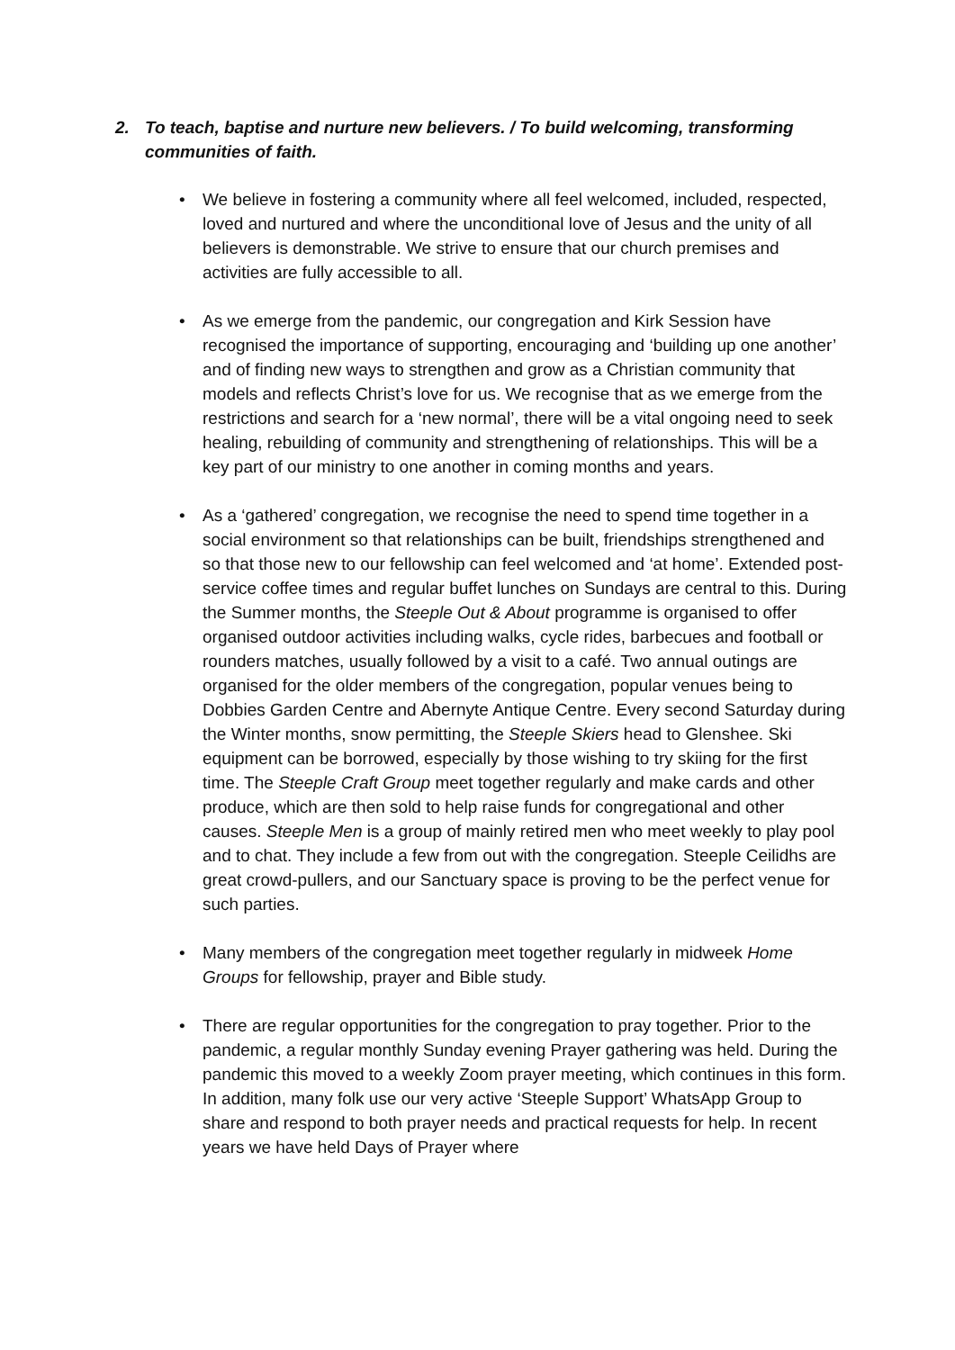2. To teach, baptise and nurture new believers. / To build welcoming, transforming communities of faith.
• We believe in fostering a community where all feel welcomed, included, respected, loved and nurtured and where the unconditional love of Jesus and the unity of all believers is demonstrable. We strive to ensure that our church premises and activities are fully accessible to all.
• As we emerge from the pandemic, our congregation and Kirk Session have recognised the importance of supporting, encouraging and ‘building up one another’ and of finding new ways to strengthen and grow as a Christian community that models and reflects Christ’s love for us. We recognise that as we emerge from the restrictions and search for a ‘new normal’, there will be a vital ongoing need to seek healing, rebuilding of community and strengthening of relationships. This will be a key part of our ministry to one another in coming months and years.
• As a ‘gathered’ congregation, we recognise the need to spend time together in a social environment so that relationships can be built, friendships strengthened and so that those new to our fellowship can feel welcomed and ‘at home’. Extended post-service coffee times and regular buffet lunches on Sundays are central to this. During the Summer months, the Steeple Out & About programme is organised to offer organised outdoor activities including walks, cycle rides, barbecues and football or rounders matches, usually followed by a visit to a café. Two annual outings are organised for the older members of the congregation, popular venues being to Dobbies Garden Centre and Abernyte Antique Centre. Every second Saturday during the Winter months, snow permitting, the Steeple Skiers head to Glenshee. Ski equipment can be borrowed, especially by those wishing to try skiing for the first time. The Steeple Craft Group meet together regularly and make cards and other produce, which are then sold to help raise funds for congregational and other causes. Steeple Men is a group of mainly retired men who meet weekly to play pool and to chat. They include a few from out with the congregation. Steeple Ceilidhs are great crowd-pullers, and our Sanctuary space is proving to be the perfect venue for such parties.
• Many members of the congregation meet together regularly in midweek Home Groups for fellowship, prayer and Bible study.
• There are regular opportunities for the congregation to pray together. Prior to the pandemic, a regular monthly Sunday evening Prayer gathering was held. During the pandemic this moved to a weekly Zoom prayer meeting, which continues in this form. In addition, many folk use our very active ‘Steeple Support’ WhatsApp Group to share and respond to both prayer needs and practical requests for help. In recent years we have held Days of Prayer where